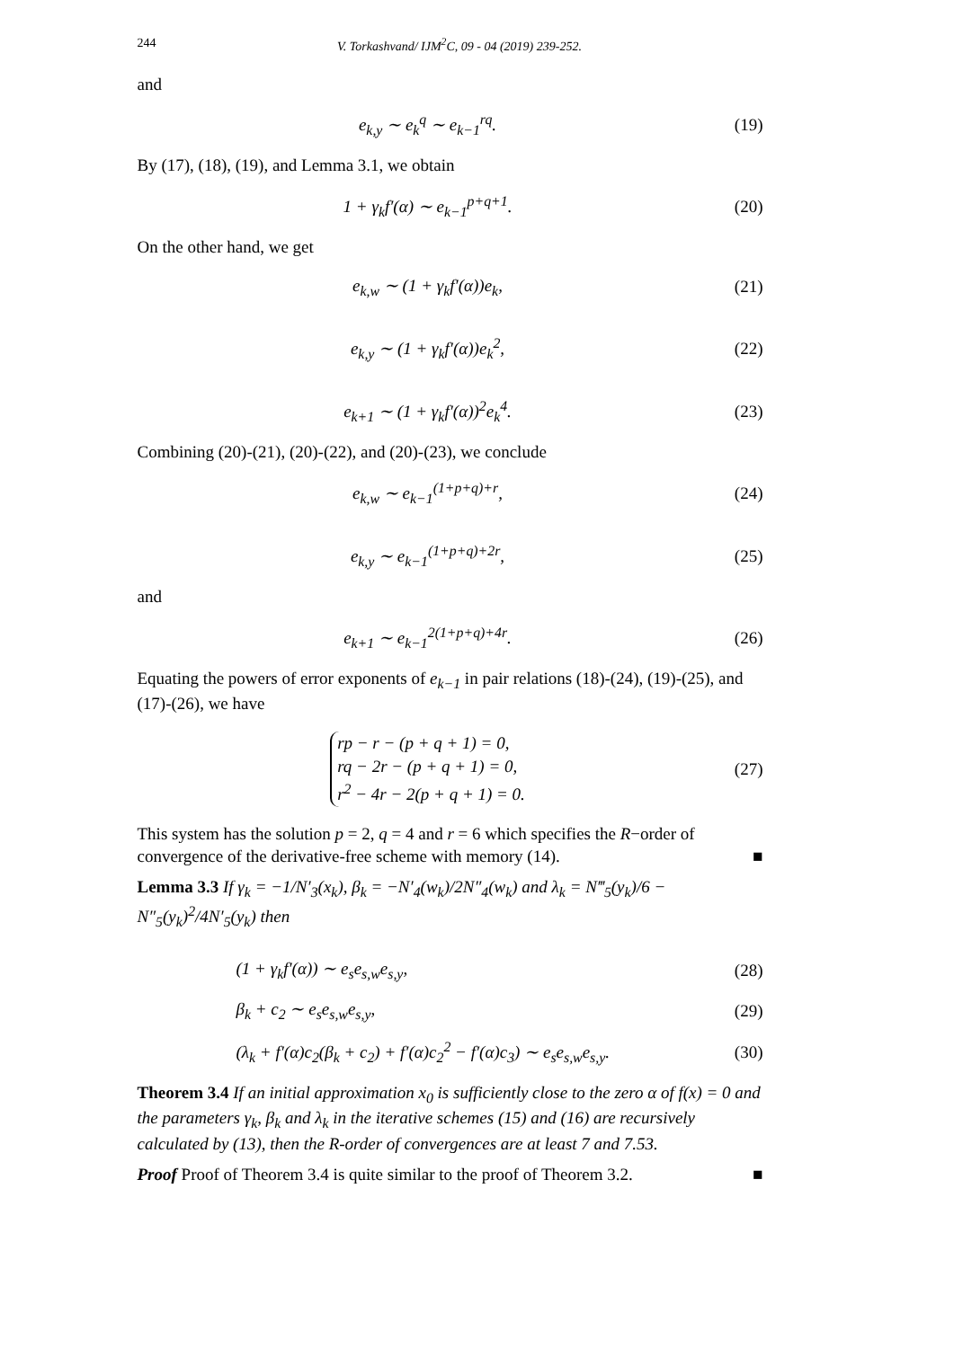244 V. Torkashvand/ IJM<sup>2</sup>C, 09 - 04 (2019) 239-252.
and
e<sub>k,y</sub> ∼ e<sub>k</sub><sup>q</sup> ∼ e<sub>k−1</sub><sup>rq</sup>. (19)
By (17), (18), (19), and Lemma 3.1, we obtain
1 + γ<sub>k</sub>f′(α) ∼ e<sub>k−1</sub><sup>p+q+1</sup>. (20)
On the other hand, we get
e<sub>k,w</sub> ∼ (1 + γ<sub>k</sub>f′(α))e<sub>k</sub>, (21)
e<sub>k,y</sub> ∼ (1 + γ<sub>k</sub>f′(α))e<sub>k</sub><sup>2</sup>, (22)
e<sub>k+1</sub> ∼ (1 + γ<sub>k</sub>f′(α))<sup>2</sup>e<sub>k</sub><sup>4</sup>. (23)
Combining (20)-(21), (20)-(22), and (20)-(23), we conclude
e<sub>k,w</sub> ∼ e<sub>k−1</sub><sup>(1+p+q)+r</sup>, (24)
e<sub>k,y</sub> ∼ e<sub>k−1</sub><sup>(1+p+q)+2r</sup>, (25)
and
e<sub>k+1</sub> ∼ e<sub>k−1</sub><sup>2(1+p+q)+4r</sup>. (26)
Equating the powers of error exponents of e<sub>k−1</sub> in pair relations (18)-(24), (19)-(25), and (17)-(26), we have
rp − r − (p + q + 1) = 0,
rq − 2r − (p + q + 1) = 0,
r<sup>2</sup> − 4r − 2(p + q + 1) = 0. (27)
This system has the solution p = 2, q = 4 and r = 6 which specifies the R−order of convergence of the derivative-free scheme with memory (14). ■
Lemma 3.3 If γ<sub>k</sub> = −1/N′<sub>3</sub>(x<sub>k</sub>), β<sub>k</sub> = −N′<sub>4</sub>(w<sub>k</sub>)/2N″<sub>4</sub>(w<sub>k</sub>) and λ<sub>k</sub> = N‴<sub>5</sub>(y<sub>k</sub>)/6 − N″<sub>5</sub>(y<sub>k</sub>)<sup>2</sup>/4N′<sub>5</sub>(y<sub>k</sub>) then
(1 + γ<sub>k</sub>f′(α)) ∼ e<sub>s</sub>e<sub>s,w</sub>e<sub>s,y</sub>, (28)
β<sub>k</sub> + c<sub>2</sub> ∼ e<sub>s</sub>e<sub>s,w</sub>e<sub>s,y</sub>, (29)
(λ<sub>k</sub> + f′(α)c<sub>2</sub>(β<sub>k</sub> + c<sub>2</sub>) + f′(α)c<sub>2</sub><sup>2</sup> − f′(α)c<sub>3</sub>) ∼ e<sub>s</sub>e<sub>s,w</sub>e<sub>s,y</sub>. (30)
Theorem 3.4 If an initial approximation x<sub>0</sub> is sufficiently close to the zero α of f(x) = 0 and the parameters γ<sub>k</sub>, β<sub>k</sub> and λ<sub>k</sub> in the iterative schemes (15) and (16) are recursively calculated by (13), then the R-order of convergences are at least 7 and 7.53.
Proof Proof of Theorem 3.4 is quite similar to the proof of Theorem 3.2. ■